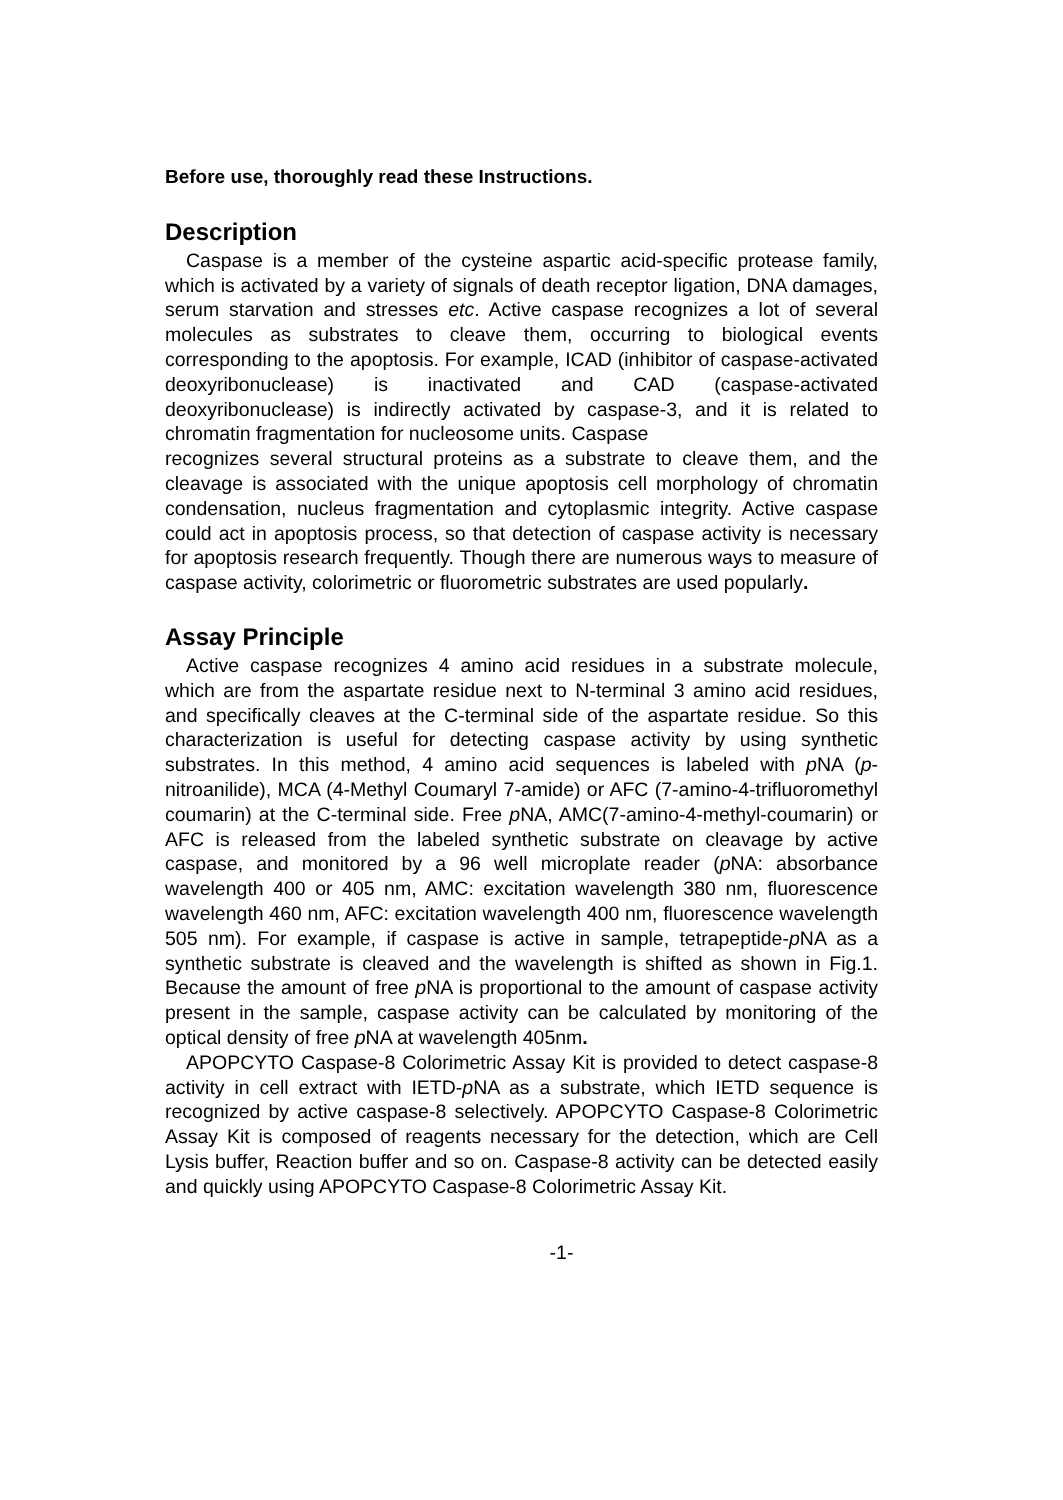Before use, thoroughly read these Instructions.
Description
Caspase is a member of the cysteine aspartic acid-specific protease family, which is activated by a variety of signals of death receptor ligation, DNA damages, serum starvation and stresses etc. Active caspase recognizes a lot of several molecules as substrates to cleave them, occurring to biological events corresponding to the apoptosis. For example, ICAD (inhibitor of caspase-activated deoxyribonuclease) is inactivated and CAD (caspase-activated deoxyribonuclease) is indirectly activated by caspase-3, and it is related to chromatin fragmentation for nucleosome units. Caspase
recognizes several structural proteins as a substrate to cleave them, and the cleavage is associated with the unique apoptosis cell morphology of chromatin condensation, nucleus fragmentation and cytoplasmic integrity. Active caspase could act in apoptosis process, so that detection of caspase activity is necessary for apoptosis research frequently. Though there are numerous ways to measure of caspase activity, colorimetric or fluorometric substrates are used popularly.
Assay Principle
Active caspase recognizes 4 amino acid residues in a substrate molecule, which are from the aspartate residue next to N-terminal 3 amino acid residues, and specifically cleaves at the C-terminal side of the aspartate residue. So this characterization is useful for detecting caspase activity by using synthetic substrates. In this method, 4 amino acid sequences is labeled with p NA (p-nitroanilide), MCA (4-Methyl Coumaryl 7-amide) or AFC (7-amino-4-trifluoromethyl coumarin) at the C-terminal side. Free p NA, AMC(7-amino-4-methyl-coumarin) or AFC is released from the labeled synthetic substrate on cleavage by active caspase, and monitored by a 96 well microplate reader (p NA: absorbance wavelength 400 or 405 nm, AMC: excitation wavelength 380 nm, fluorescence wavelength 460 nm, AFC: excitation wavelength 400 nm, fluorescence wavelength 505 nm). For example, if caspase is active in sample, tetrapeptide-p NA as a synthetic substrate is cleaved and the wavelength is shifted as shown in Fig.1. Because the amount of free p NA is proportional to the amount of caspase activity present in the sample, caspase activity can be calculated by monitoring of the optical density of free p NA at wavelength 405nm.
APOPCYTO Caspase-8 Colorimetric Assay Kit is provided to detect caspase-8 activity in cell extract with IETD-p NA as a substrate, which IETD sequence is recognized by active caspase-8 selectively. APOPCYTO Caspase-8 Colorimetric Assay Kit is composed of reagents necessary for the detection, which are Cell Lysis buffer, Reaction buffer and so on. Caspase-8 activity can be detected easily and quickly using APOPCYTO Caspase-8 Colorimetric Assay Kit.
-1-